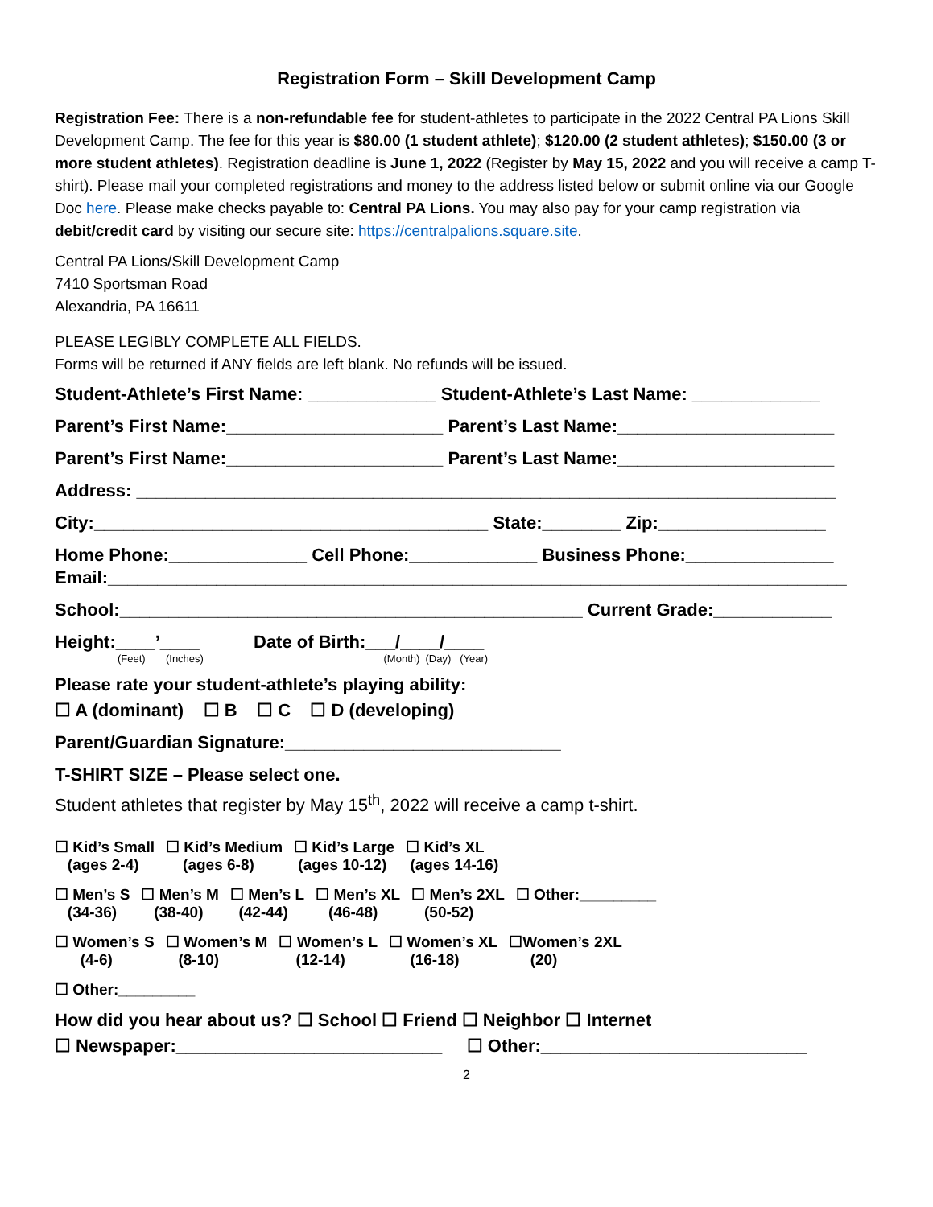Registration Form – Skill Development Camp
Registration Fee: There is a non-refundable fee for student-athletes to participate in the 2022 Central PA Lions Skill Development Camp. The fee for this year is $80.00 (1 student athlete); $120.00 (2 student athletes); $150.00 (3 or more student athletes). Registration deadline is June 1, 2022 (Register by May 15, 2022 and you will receive a camp T-shirt). Please mail your completed registrations and money to the address listed below or submit online via our Google Doc here. Please make checks payable to: Central PA Lions. You may also pay for your camp registration via debit/credit card by visiting our secure site: https://centralpalions.square.site.
Central PA Lions/Skill Development Camp
7410 Sportsman Road
Alexandria, PA 16611
PLEASE LEGIBLY COMPLETE ALL FIELDS.
Forms will be returned if ANY fields are left blank. No refunds will be issued.
Student-Athlete’s First Name: _____________ Student-Athlete’s Last Name: _____________
Parent’s First Name:______________________ Parent’s Last Name:______________________
Parent’s First Name:______________________ Parent’s Last Name:______________________
Address: _______________________________________________________________________
City:________________________________________ State:________ Zip:_________________
Home Phone:______________ Cell Phone:_____________ Business Phone:_______________
Email:___________________________________________________________________________
School:_______________________________________________ Current Grade:____________
Height:____’____ Date of Birth:___/____/____
(Feet) (Inches) (Month) (Day) (Year)
Please rate your student-athlete’s playing ability:
☐ A (dominant) ☐ B ☐ C ☐ D (developing)
Parent/Guardian Signature:____________________________
T-SHIRT SIZE – Please select one.
Student athletes that register by May 15<sup>th</sup>, 2022 will receive a camp t-shirt.
☐ Kid’s Small
(ages 2-4)
☐ Kid’s Medium
(ages 6-8)
☐ Kid’s Large
(ages 10-12)
☐ Kid’s XL
(ages 14-16)
☐ Men’s S
(34-36)
☐ Men’s M
(38-40)
☐ Men’s L
(42-44)
☐ Men’s XL
(46-48)
☐ Men’s 2XL
(50-52)
☐ Other:_________
☐ Women’s S
(4-6)
☐ Women’s M
(8-10)
☐ Women’s L
(12-14)
☐ Women’s XL
(16-18)
☐Women’s 2XL
(20)
☐ Other:_________
How did you hear about us? ☐ School ☐ Friend ☐ Neighbor ☐ Internet
☐ Newspaper:___________________________ ☐ Other:___________________________
2